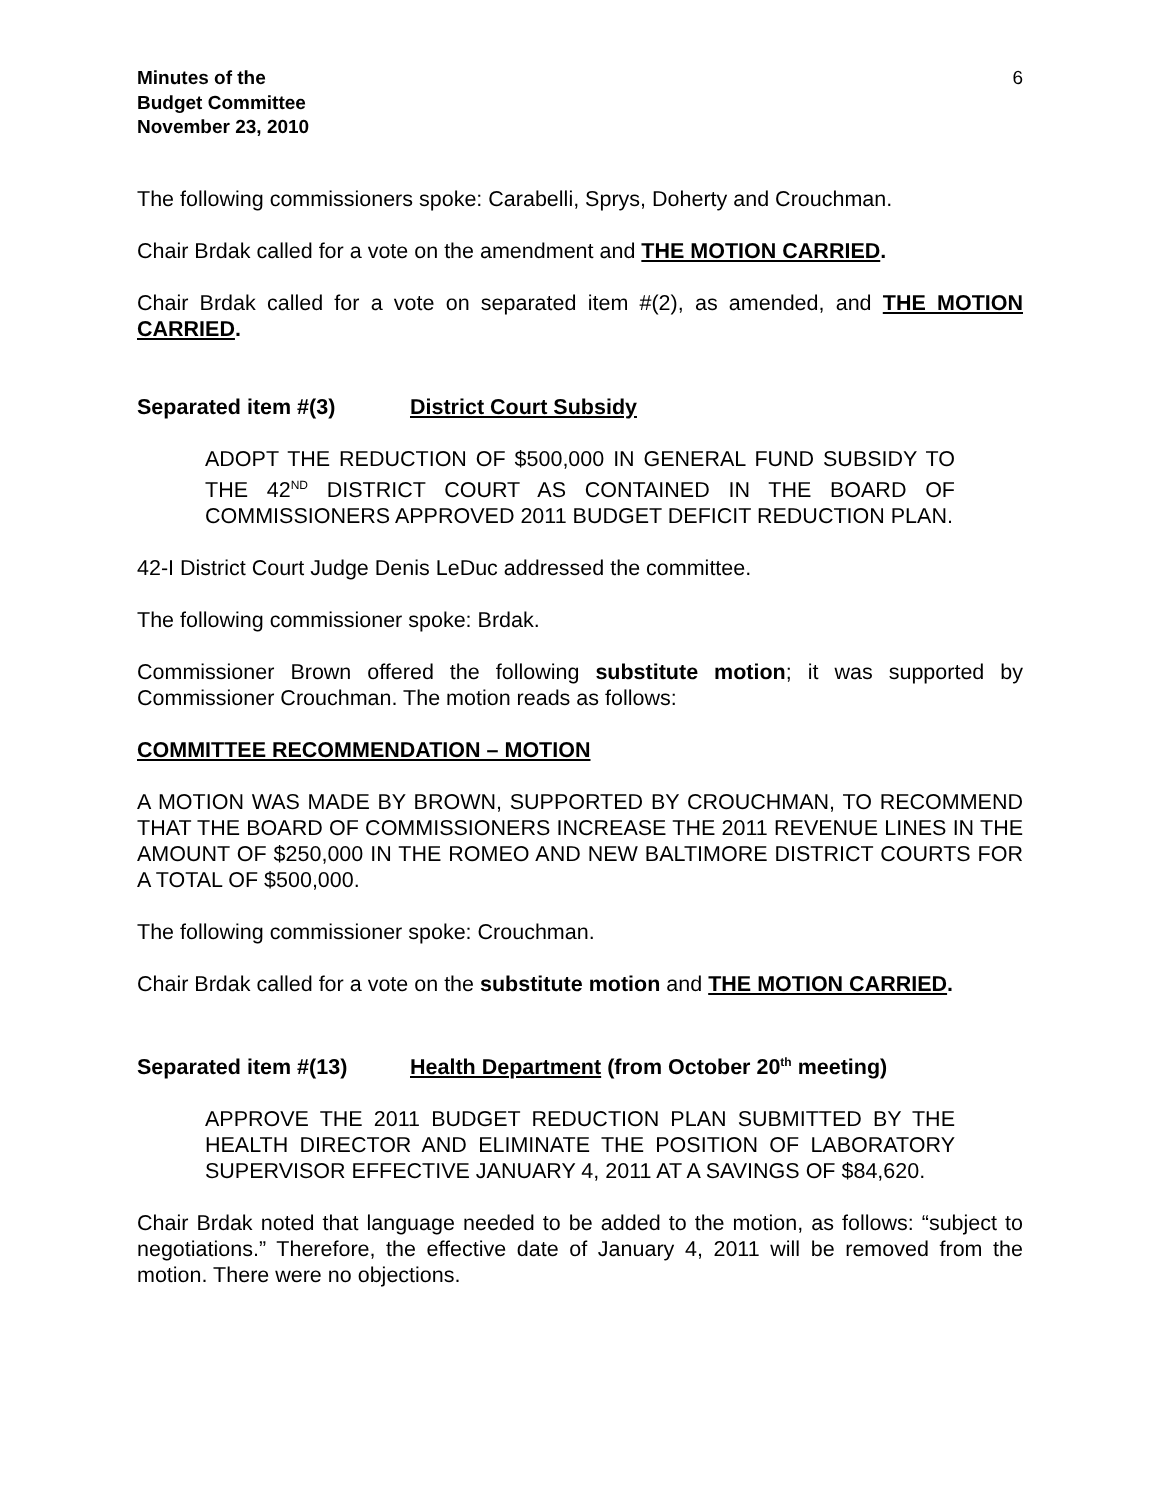Minutes of the
Budget Committee
November 23, 2010
6
The following commissioners spoke: Carabelli, Sprys, Doherty and Crouchman.
Chair Brdak called for a vote on the amendment and THE MOTION CARRIED.
Chair Brdak called for a vote on separated item #(2), as amended, and THE MOTION CARRIED.
Separated item #(3) District Court Subsidy
ADOPT THE REDUCTION OF $500,000 IN GENERAL FUND SUBSIDY TO THE 42<sup>ND</sup> DISTRICT COURT AS CONTAINED IN THE BOARD OF COMMISSIONERS APPROVED 2011 BUDGET DEFICIT REDUCTION PLAN.
42-I District Court Judge Denis LeDuc addressed the committee.
The following commissioner spoke: Brdak.
Commissioner Brown offered the following substitute motion; it was supported by Commissioner Crouchman. The motion reads as follows:
COMMITTEE RECOMMENDATION – MOTION
A MOTION WAS MADE BY BROWN, SUPPORTED BY CROUCHMAN, TO RECOMMEND THAT THE BOARD OF COMMISSIONERS INCREASE THE 2011 REVENUE LINES IN THE AMOUNT OF $250,000 IN THE ROMEO AND NEW BALTIMORE DISTRICT COURTS FOR A TOTAL OF $500,000.
The following commissioner spoke: Crouchman.
Chair Brdak called for a vote on the substitute motion and THE MOTION CARRIED.
Separated item #(13) Health Department (from October 20<sup>th</sup> meeting)
APPROVE THE 2011 BUDGET REDUCTION PLAN SUBMITTED BY THE HEALTH DIRECTOR AND ELIMINATE THE POSITION OF LABORATORY SUPERVISOR EFFECTIVE JANUARY 4, 2011 AT A SAVINGS OF $84,620.
Chair Brdak noted that language needed to be added to the motion, as follows: “subject to negotiations.” Therefore, the effective date of January 4, 2011 will be removed from the motion. There were no objections.